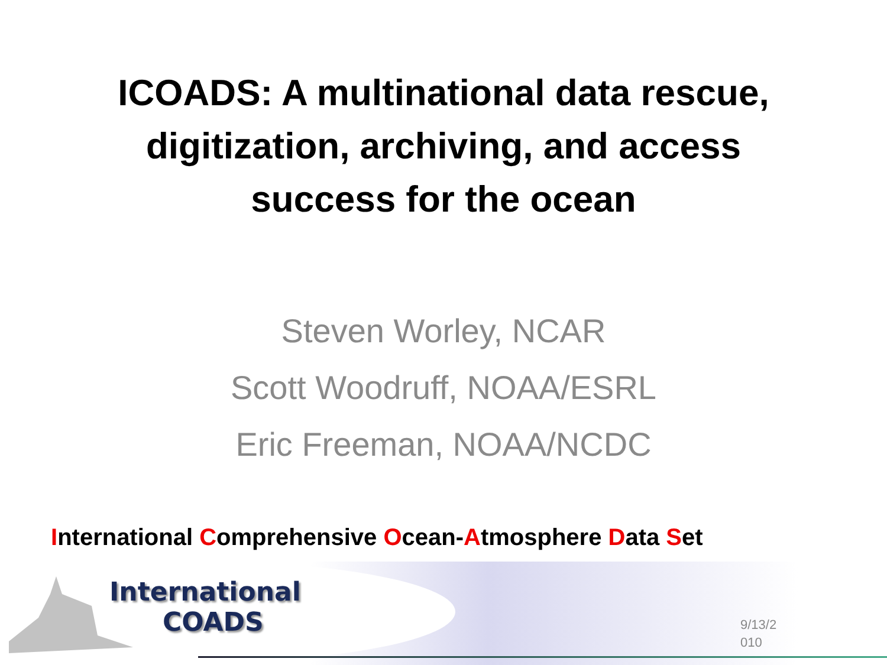ICOADS: A multinational data rescue,
digitization, archiving, and access
success for the ocean
Steven Worley, NCAR
Scott Woodruff, NOAA/ESRL
Eric Freeman, NOAA/NCDC
International Comprehensive Ocean-Atmosphere Data Set
International
COADS
9/13/2
010